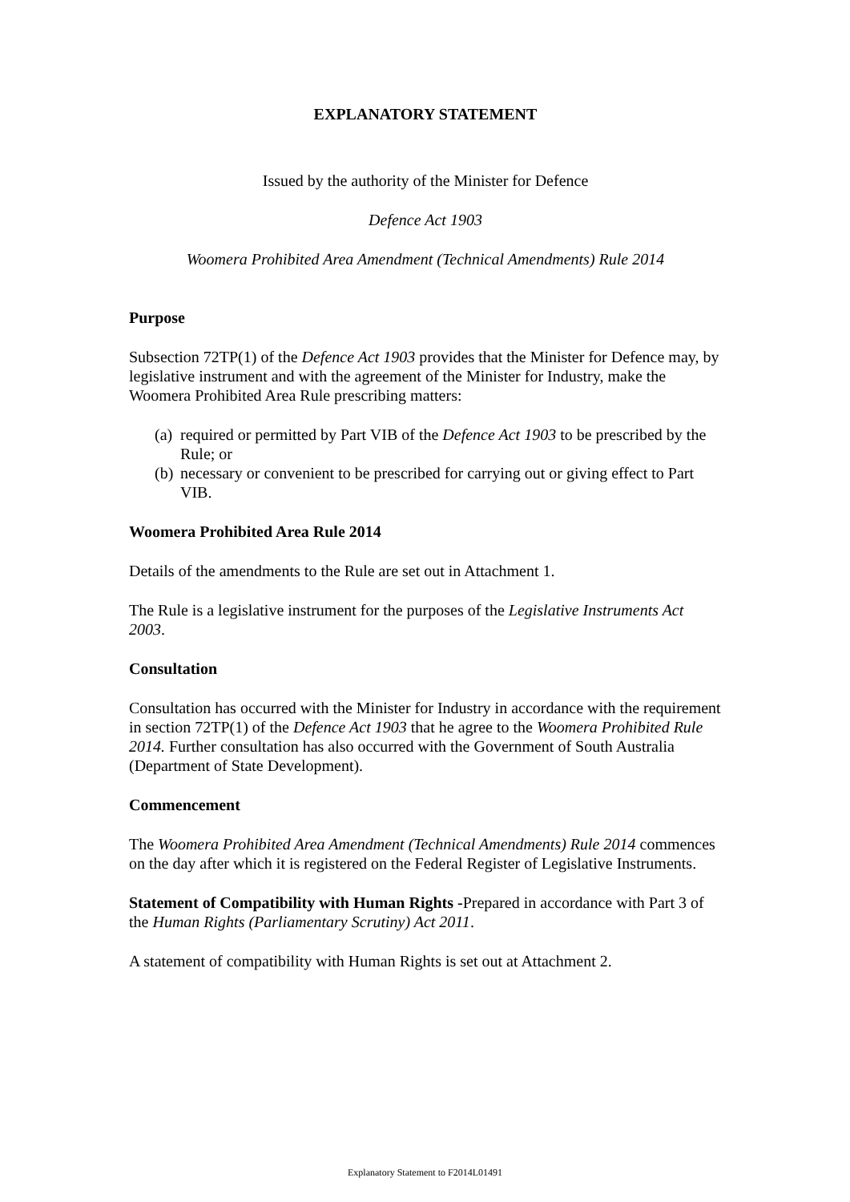EXPLANATORY STATEMENT
Issued by the authority of the Minister for Defence
Defence Act 1903
Woomera Prohibited Area Amendment (Technical Amendments) Rule 2014
Purpose
Subsection 72TP(1) of the Defence Act 1903 provides that the Minister for Defence may, by legislative instrument and with the agreement of the Minister for Industry, make the Woomera Prohibited Area Rule prescribing matters:
(a)
required or permitted by Part VIB of the Defence Act 1903 to be prescribed by the Rule; or
(b)
necessary or convenient to be prescribed for carrying out or giving effect to Part VIB.
Woomera Prohibited Area Rule 2014
Details of the amendments to the Rule are set out in Attachment 1.
The Rule is a legislative instrument for the purposes of the Legislative Instruments Act 2003.
Consultation
Consultation has occurred with the Minister for Industry in accordance with the requirement in section 72TP(1) of the Defence Act 1903 that he agree to the Woomera Prohibited Rule 2014. Further consultation has also occurred with the Government of South Australia (Department of State Development).
Commencement
The Woomera Prohibited Area Amendment (Technical Amendments) Rule 2014 commences on the day after which it is registered on the Federal Register of Legislative Instruments.
Statement of Compatibility with Human Rights -Prepared in accordance with Part 3 of the Human Rights (Parliamentary Scrutiny) Act 2011.
A statement of compatibility with Human Rights is set out at Attachment 2.
Explanatory Statement to F2014L01491